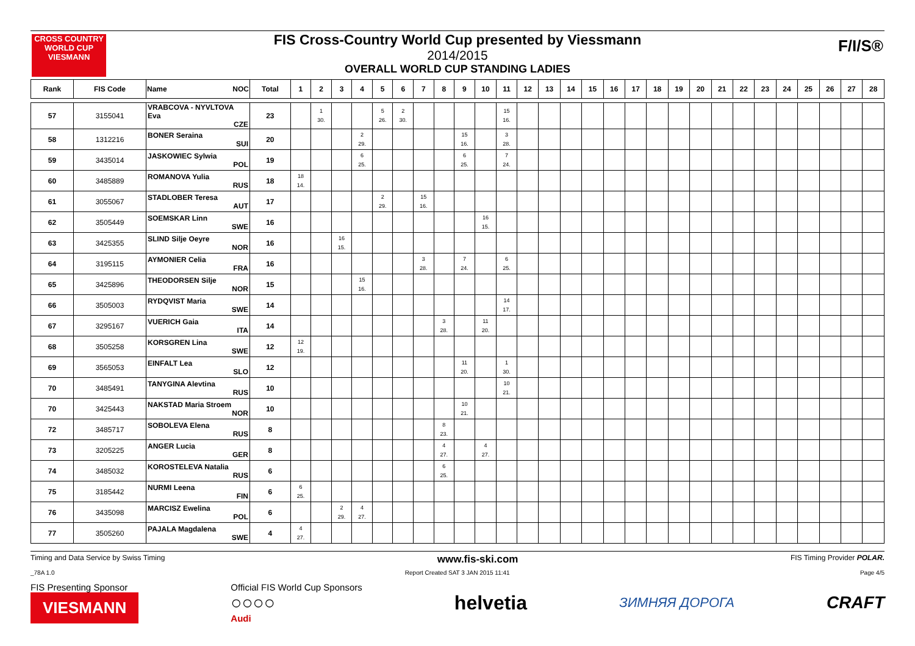CROSS COUNTRY WORLD CUP
VIESMANN
FIS Cross-Country World Cup presented by Viessmann
2014/2015
OVERALL WORLD CUP STANDING LADIES
F/I/S®
| Rank | FIS Code | Name NOC | Total | 1 | 2 | 3 | 4 | 5 | 6 | 7 | 8 | 9 | 10 | 11 | 12 | 13 | 14 | 15 | 16 | 17 | 18 | 19 | 20 | 21 | 22 | 23 | 24 | 25 | 26 | 27 | 28 |
| --- | --- | --- | --- | --- | --- | --- | --- | --- | --- | --- | --- | --- | --- | --- | --- | --- | --- | --- | --- | --- | --- | --- | --- | --- | --- | --- | --- | --- | --- | --- | --- |
| 57 | 3155041 | VRABCOVA - NYVLTOVA Eva CZE | 23 | | 1 30. | | | 5 26. | 2 30. | | | | | 15 16. | | | | | | | | | | | | | | | | | |
| 58 | 1312216 | BONER Seraina SUI | 20 | | | | 2 29. | | | | | 15 16. | | 3 28. | | | | | | | | | | | | | | | | | |
| 59 | 3435014 | JASKOWIEC Sylwia POL | 19 | | | | 6 25. | | | | | 6 25. | | 7 24. | | | | | | | | | | | | | | | | | |
| 60 | 3485889 | ROMANOVA Yulia RUS | 18 | 18 14. | | | | | | | | | | | | | | | | | | | | | | | | | | | |
| 61 | 3055067 | STADLOBER Teresa AUT | 17 | | | | | 2 29. | | 15 16. | | | | | | | | | | | | | | | | | | | | | |
| 62 | 3505449 | SOEMSKAR Linn SWE | 16 | | | | | | | | | | 16 15. | | | | | | | | | | | | | | | | | | |
| 63 | 3425355 | SLIND Silje Oeyre NOR | 16 | | | 16 15. | | | | | | | | | | | | | | | | | | | | | | | | | |
| 64 | 3195115 | AYMONIER Celia FRA | 16 | | | | | | | 3 28. | | 7 24. | | 6 25. | | | | | | | | | | | | | | | | | |
| 65 | 3425896 | THEODORSEN Silje NOR | 15 | | | | 15 16. | | | | | | | | | | | | | | | | | | | | | | | | |
| 66 | 3505003 | RYDQVIST Maria SWE | 14 | | | | | | | | | | | 14 17. | | | | | | | | | | | | | | | | | |
| 67 | 3295167 | VUERICH Gaia ITA | 14 | | | | | | | | 3 28. | | 11 20. | | | | | | | | | | | | | | | | | | |
| 68 | 3505258 | KORSGREN Lina SWE | 12 | 12 19. | | | | | | | | | | | | | | | | | | | | | | | | | | | |
| 69 | 3565053 | EINFALT Lea SLO | 12 | | | | | | | | | 11 20. | | 1 30. | | | | | | | | | | | | | | | | | |
| 70 | 3485491 | TANYGINA Alevtina RUS | 10 | | | | | | | | | | | 10 21. | | | | | | | | | | | | | | | | | |
| 70 | 3425443 | NAKSTAD Maria Stroem NOR | 10 | | | | | | | | | 10 21. | | | | | | | | | | | | | | | | | | | |
| 72 | 3485717 | SOBOLEVA Elena RUS | 8 | | | | | | | | 8 23. | | | | | | | | | | | | | | | | | | | | |
| 73 | 3205225 | ANGER Lucia GER | 8 | | | | | | | | 4 27. | | 4 27. | | | | | | | | | | | | | | | | | | |
| 74 | 3485032 | KOROSTELEVA Natalia RUS | 6 | | | | | | | | 6 25. | | | | | | | | | | | | | | | | | | | | |
| 75 | 3185442 | NURMI Leena FIN | 6 | 6 25. | | | | | | | | | | | | | | | | | | | | | | | | | | | |
| 76 | 3435098 | MARCISZ Ewelina POL | 6 | | | 2 29. | 4 27. | | | | | | | | | | | | | | | | | | | | | | | | |
| 77 | 3505260 | PAJALA Magdalena SWE | 4 | 4 27. | | | | | | | | | | | | | | | | | | | | | | | | | | | |
Timing and Data Service by Swiss Timing www.fis-ski.com FIS Timing Provider POLAR.
_78A 1.0 Report Created SAT 3 JAN 2015 11:41 Page 4/5
FIS Presenting Sponsor
VIESMANN
Official FIS World Cup Sponsors
○○○○
Audi
helvetia ЗИМНЯЯ ДОРОГА CRAFT